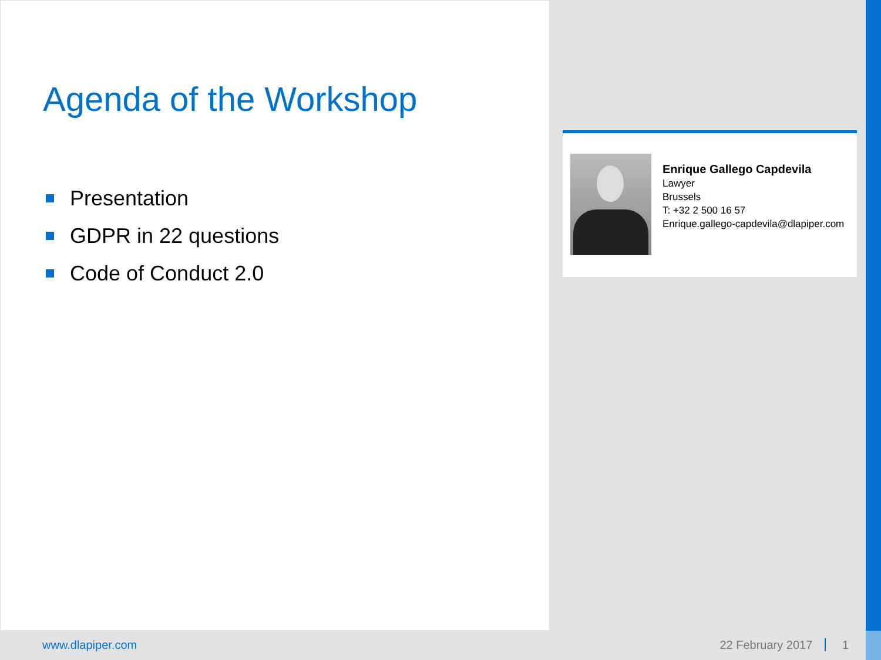Agenda of the Workshop
Presentation
GDPR in 22 questions
Code of Conduct 2.0
Enrique Gallego Capdevila
Lawyer
Brussels
T: +32 2 500 16 57
Enrique.gallego-capdevila@dlapiper.com
www.dlapiper.com 22 February 2017 1